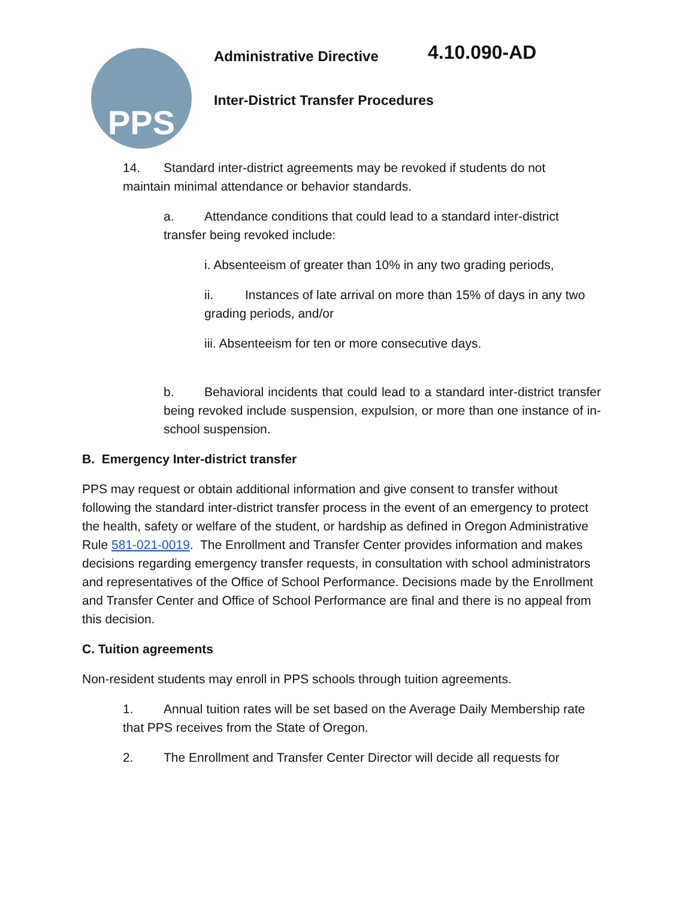PPS Administrative Directive 4.10.090-AD
Inter-District Transfer Procedures
14. Standard inter-district agreements may be revoked if students do not maintain minimal attendance or behavior standards.
a. Attendance conditions that could lead to a standard inter-district transfer being revoked include:
i. Absenteeism of greater than 10% in any two grading periods,
ii. Instances of late arrival on more than 15% of days in any two grading periods, and/or
iii. Absenteeism for ten or more consecutive days.
b. Behavioral incidents that could lead to a standard inter-district transfer being revoked include suspension, expulsion, or more than one instance of in-school suspension.
B. Emergency Inter-district transfer
PPS may request or obtain additional information and give consent to transfer without following the standard inter-district transfer process in the event of an emergency to protect the health, safety or welfare of the student, or hardship as defined in Oregon Administrative Rule 581-021-0019. The Enrollment and Transfer Center provides information and makes decisions regarding emergency transfer requests, in consultation with school administrators and representatives of the Office of School Performance. Decisions made by the Enrollment and Transfer Center and Office of School Performance are final and there is no appeal from this decision.
C. Tuition agreements
Non-resident students may enroll in PPS schools through tuition agreements.
1. Annual tuition rates will be set based on the Average Daily Membership rate that PPS receives from the State of Oregon.
2. The Enrollment and Transfer Center Director will decide all requests for